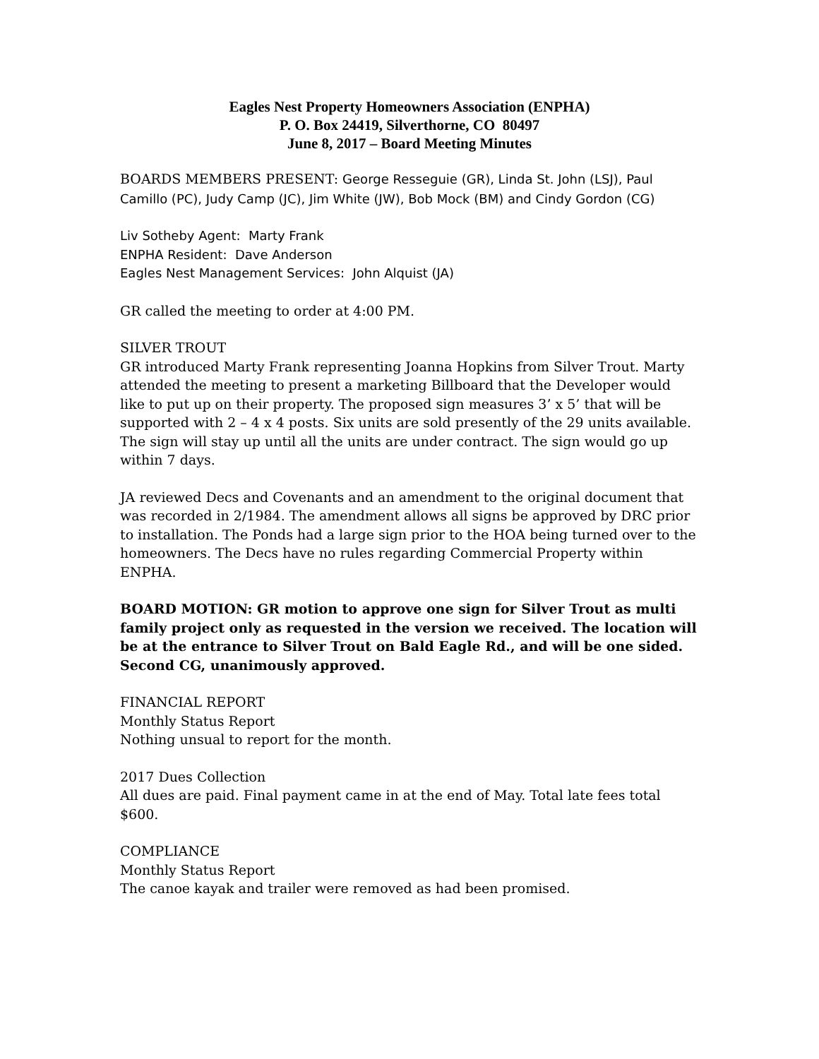Eagles Nest Property Homeowners Association (ENPHA)
P. O. Box 24419, Silverthorne, CO 80497
June 8, 2017 – Board Meeting Minutes
BOARDS MEMBERS PRESENT: George Resseguie (GR), Linda St. John (LSJ), Paul Camillo (PC), Judy Camp (JC), Jim White (JW), Bob Mock (BM) and Cindy Gordon (CG)
Liv Sotheby Agent: Marty Frank
ENPHA Resident: Dave Anderson
Eagles Nest Management Services: John Alquist (JA)
GR called the meeting to order at 4:00 PM.
SILVER TROUT
GR introduced Marty Frank representing Joanna Hopkins from Silver Trout. Marty attended the meeting to present a marketing Billboard that the Developer would like to put up on their property. The proposed sign measures 3’ x 5’ that will be supported with 2 – 4 x 4 posts. Six units are sold presently of the 29 units available. The sign will stay up until all the units are under contract. The sign would go up within 7 days.
JA reviewed Decs and Covenants and an amendment to the original document that was recorded in 2/1984. The amendment allows all signs be approved by DRC prior to installation. The Ponds had a large sign prior to the HOA being turned over to the homeowners. The Decs have no rules regarding Commercial Property within ENPHA.
BOARD MOTION: GR motion to approve one sign for Silver Trout as multi family project only as requested in the version we received. The location will be at the entrance to Silver Trout on Bald Eagle Rd., and will be one sided. Second CG, unanimously approved.
FINANCIAL REPORT
Monthly Status Report
Nothing unsual to report for the month.
2017 Dues Collection
All dues are paid. Final payment came in at the end of May. Total late fees total $600.
COMPLIANCE
Monthly Status Report
The canoe kayak and trailer were removed as had been promised.